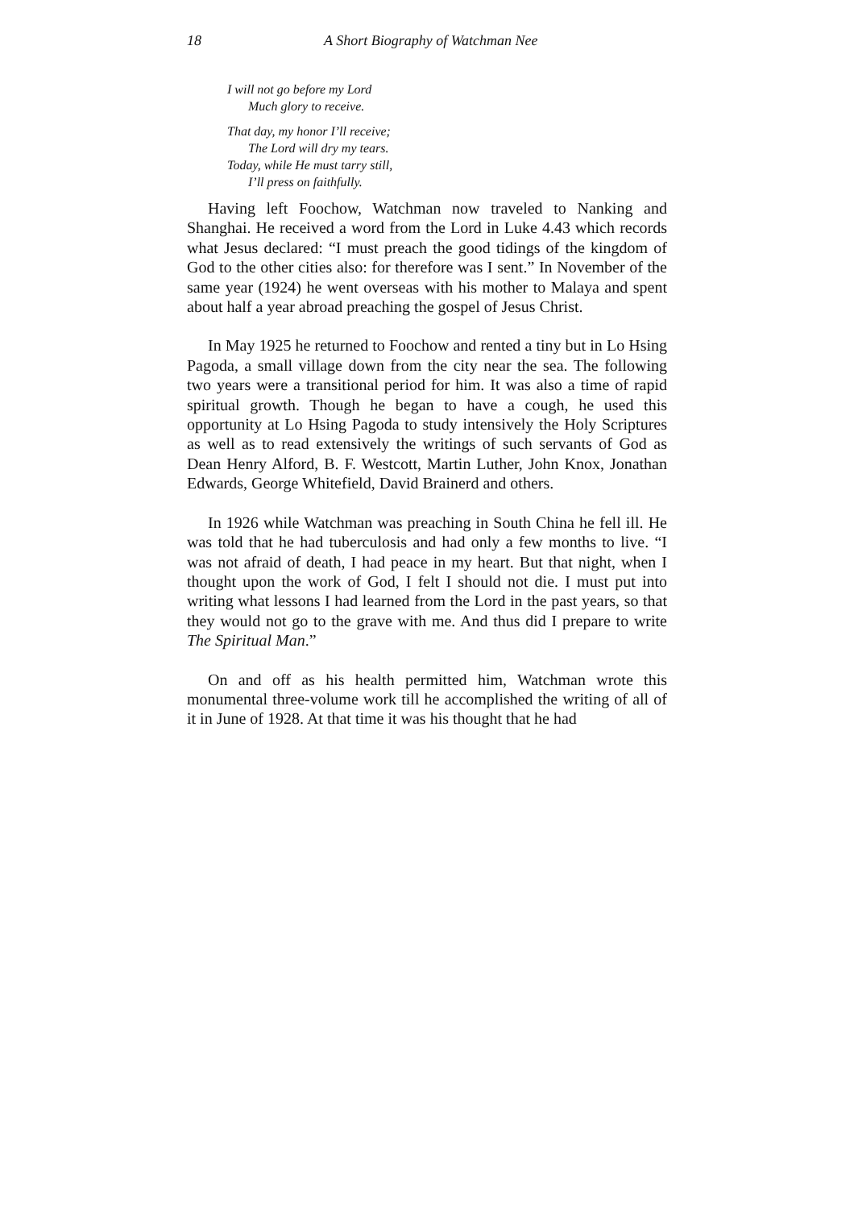18 A Short Biography of Watchman Nee
I will not go before my Lord
Much glory to receive.
That day, my honor I’ll receive;
The Lord will dry my tears.
Today, while He must tarry still,
I’ll press on faithfully.
Having left Foochow, Watchman now traveled to Nanking and Shanghai. He received a word from the Lord in Luke 4.43 which records what Jesus declared: “I must preach the good tidings of the kingdom of God to the other cities also: for therefore was I sent.” In November of the same year (1924) he went overseas with his mother to Malaya and spent about half a year abroad preaching the gospel of Jesus Christ.
In May 1925 he returned to Foochow and rented a tiny but in Lo Hsing Pagoda, a small village down from the city near the sea. The following two years were a transitional period for him. It was also a time of rapid spiritual growth. Though he began to have a cough, he used this opportunity at Lo Hsing Pagoda to study intensively the Holy Scriptures as well as to read extensively the writings of such servants of God as Dean Henry Alford, B. F. Westcott, Martin Luther, John Knox, Jonathan Edwards, George Whitefield, David Brainerd and others.
In 1926 while Watchman was preaching in South China he fell ill. He was told that he had tuberculosis and had only a few months to live. “I was not afraid of death, I had peace in my heart. But that night, when I thought upon the work of God, I felt I should not die. I must put into writing what lessons I had learned from the Lord in the past years, so that they would not go to the grave with me. And thus did I prepare to write The Spiritual Man.”
On and off as his health permitted him, Watchman wrote this monumental three-volume work till he accomplished the writing of all of it in June of 1928. At that time it was his thought that he had